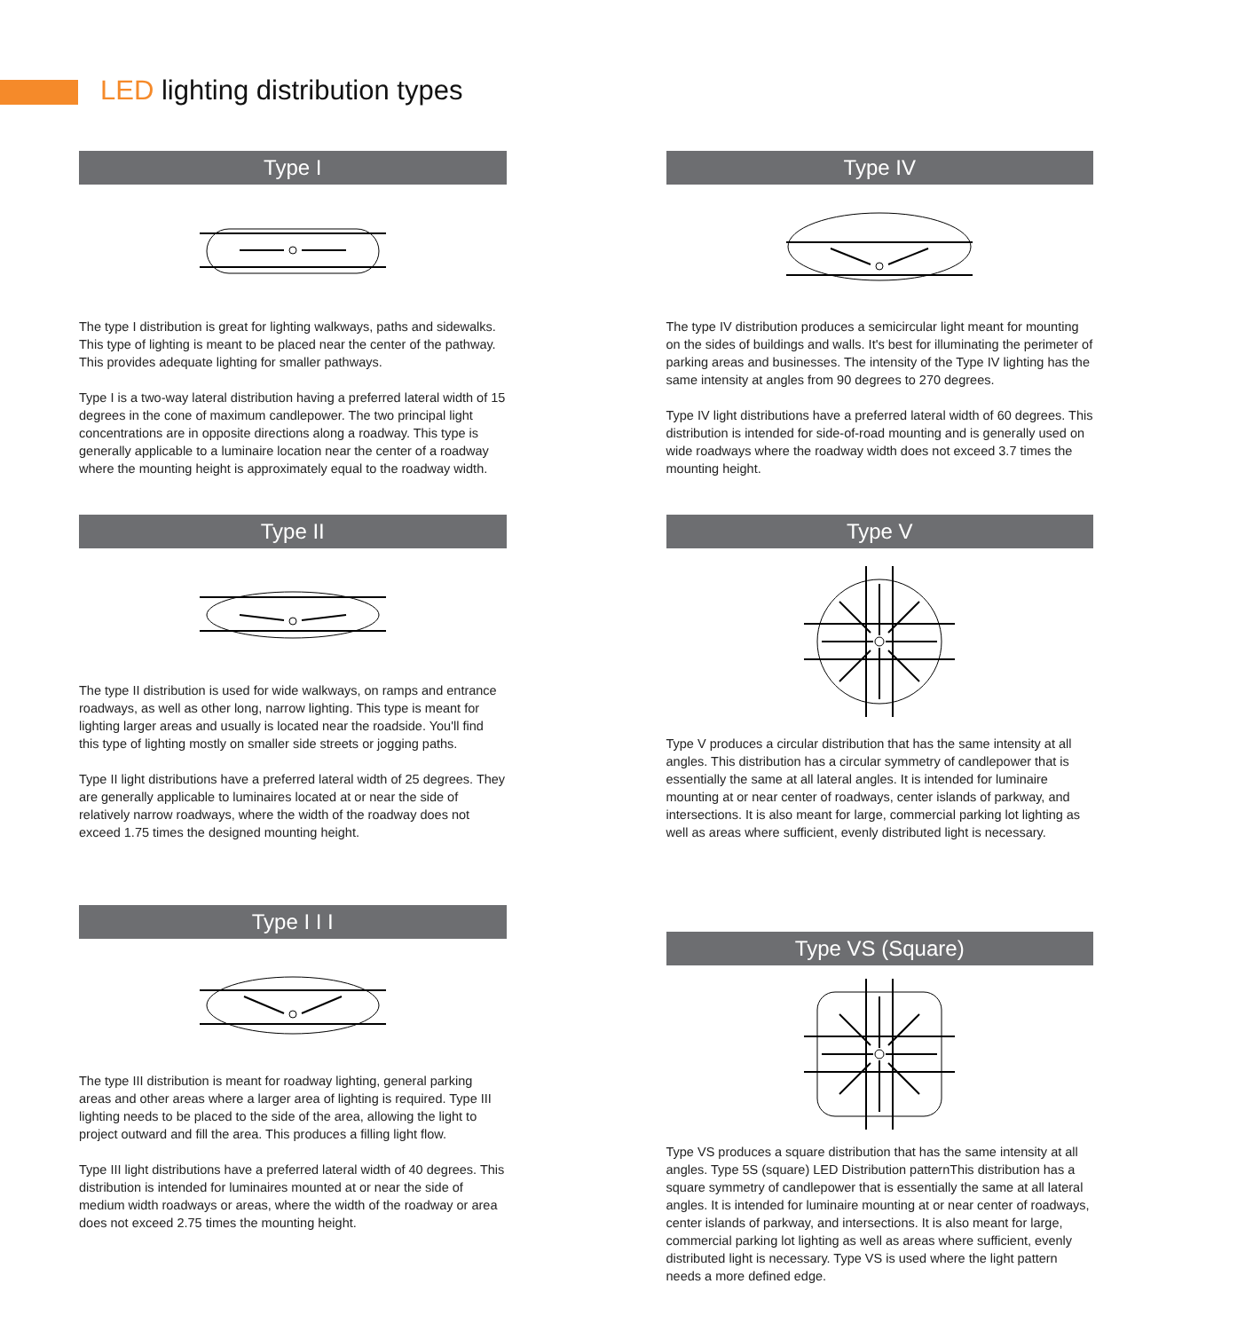LED lighting distribution types
Type I
The type I distribution is great for lighting walkways, paths and sidewalks. This type of lighting is meant to be placed near the center of the pathway. This provides adequate lighting for smaller pathways.
Type I is a two-way lateral distribution having a preferred lateral width of 15 degrees in the cone of maximum candlepower. The two principal light concentrations are in opposite directions along a roadway. This type is generally applicable to a luminaire location near the center of a roadway where the mounting height is approximately equal to the roadway width.
Type II
The type II distribution is used for wide walkways, on ramps and entrance roadways, as well as other long, narrow lighting. This type is meant for lighting larger areas and usually is located near the roadside. You'll find this type of lighting mostly on smaller side streets or jogging paths.
Type II light distributions have a preferred lateral width of 25 degrees. They are generally applicable to luminaires located at or near the side of relatively narrow roadways, where the width of the roadway does not exceed 1.75 times the designed mounting height.
Type I I I
The type III distribution is meant for roadway lighting, general parking areas and other areas where a larger area of lighting is required. Type III lighting needs to be placed to the side of the area, allowing the light to project outward and fill the area. This produces a filling light flow.
Type III light distributions have a preferred lateral width of 40 degrees. This distribution is intended for luminaires mounted at or near the side of medium width roadways or areas, where the width of the roadway or area does not exceed 2.75 times the mounting height.
Type IV
The type IV distribution produces a semicircular light meant for mounting on the sides of buildings and walls. It's best for illuminating the perimeter of parking areas and businesses. The intensity of the Type IV lighting has the same intensity at angles from 90 degrees to 270 degrees.
Type IV light distributions have a preferred lateral width of 60 degrees. This distribution is intended for side-of-road mounting and is generally used on wide roadways where the roadway width does not exceed 3.7 times the mounting height.
Type V
Type V produces a circular distribution that has the same intensity at all angles. This distribution has a circular symmetry of candlepower that is essentially the same at all lateral angles. It is intended for luminaire mounting at or near center of roadways, center islands of parkway, and intersections. It is also meant for large, commercial parking lot lighting as well as areas where sufficient, evenly distributed light is necessary.
Type VS (Square)
Type VS produces a square distribution that has the same intensity at all angles. Type 5S (square) LED Distribution patternThis distribution has a square symmetry of candlepower that is essentially the same at all lateral angles. It is intended for luminaire mounting at or near center of roadways, center islands of parkway, and intersections. It is also meant for large, commercial parking lot lighting as well as areas where sufficient, evenly distributed light is necessary. Type VS is used where the light pattern needs a more defined edge.